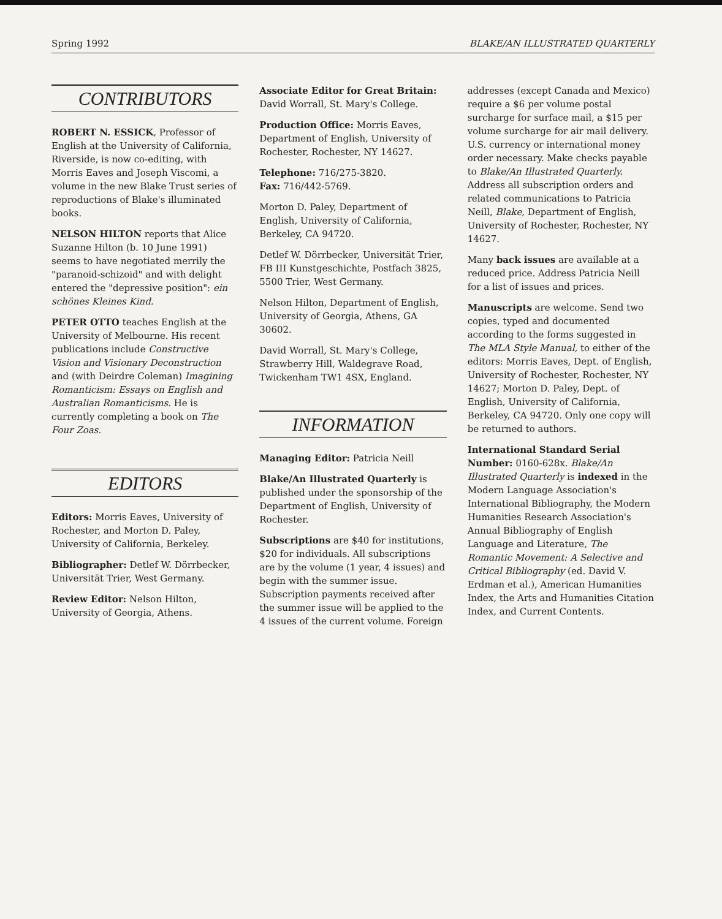Spring 1992 BLAKE/AN ILLUSTRATED QUARTERLY
CONTRIBUTORS
ROBERT N. ESSICK, Professor of English at the University of California, Riverside, is now co-editing, with Morris Eaves and Joseph Viscomi, a volume in the new Blake Trust series of reproductions of Blake's illuminated books.
NELSON HILTON reports that Alice Suzanne Hilton (b. 10 June 1991) seems to have negotiated merrily the "paranoid-schizoid" and with delight entered the "depressive position": ein schönes Kleines Kind.
PETER OTTO teaches English at the University of Melbourne. His recent publications include Constructive Vision and Visionary Deconstruction and (with Deirdre Coleman) Imagining Romanticism: Essays on English and Australian Romanticisms. He is currently completing a book on The Four Zoas.
EDITORS
Editors: Morris Eaves, University of Rochester, and Morton D. Paley, University of California, Berkeley.
Bibliographer: Detlef W. Dörrbecker, Universität Trier, West Germany.
Review Editor: Nelson Hilton, University of Georgia, Athens.
Associate Editor for Great Britain: David Worrall, St. Mary's College.
Production Office: Morris Eaves, Department of English, University of Rochester, Rochester, NY 14627.
Telephone: 716/275-3820.
Fax: 716/442-5769.
Morton D. Paley, Department of English, University of California, Berkeley, CA 94720.
Detlef W. Dörrbecker, Universität Trier, FB III Kunstgeschichte, Postfach 3825, 5500 Trier, West Germany.
Nelson Hilton, Department of English, University of Georgia, Athens, GA 30602.
David Worrall, St. Mary's College, Strawberry Hill, Waldegrave Road, Twickenham TW1 4SX, England.
INFORMATION
Managing Editor: Patricia Neill
Blake/An Illustrated Quarterly is published under the sponsorship of the Department of English, University of Rochester.
Subscriptions are $40 for institutions, $20 for individuals. All subscriptions are by the volume (1 year, 4 issues) and begin with the summer issue. Subscription payments received after the summer issue will be applied to the 4 issues of the current volume. Foreign
addresses (except Canada and Mexico) require a $6 per volume postal surcharge for surface mail, a $15 per volume surcharge for air mail delivery. U.S. currency or international money order necessary. Make checks payable to Blake/An Illustrated Quarterly. Address all subscription orders and related communications to Patricia Neill, Blake, Department of English, University of Rochester, Rochester, NY 14627.
Many back issues are available at a reduced price. Address Patricia Neill for a list of issues and prices.
Manuscripts are welcome. Send two copies, typed and documented according to the forms suggested in The MLA Style Manual, to either of the editors: Morris Eaves, Dept. of English, University of Rochester, Rochester, NY 14627; Morton D. Paley, Dept. of English, University of California, Berkeley, CA 94720. Only one copy will be returned to authors.
International Standard Serial Number: 0160-628x. Blake/An Illustrated Quarterly is indexed in the Modern Language Association's International Bibliography, the Modern Humanities Research Association's Annual Bibliography of English Language and Literature, The Romantic Movement: A Selective and Critical Bibliography (ed. David V. Erdman et al.), American Humanities Index, the Arts and Humanities Citation Index, and Current Contents.